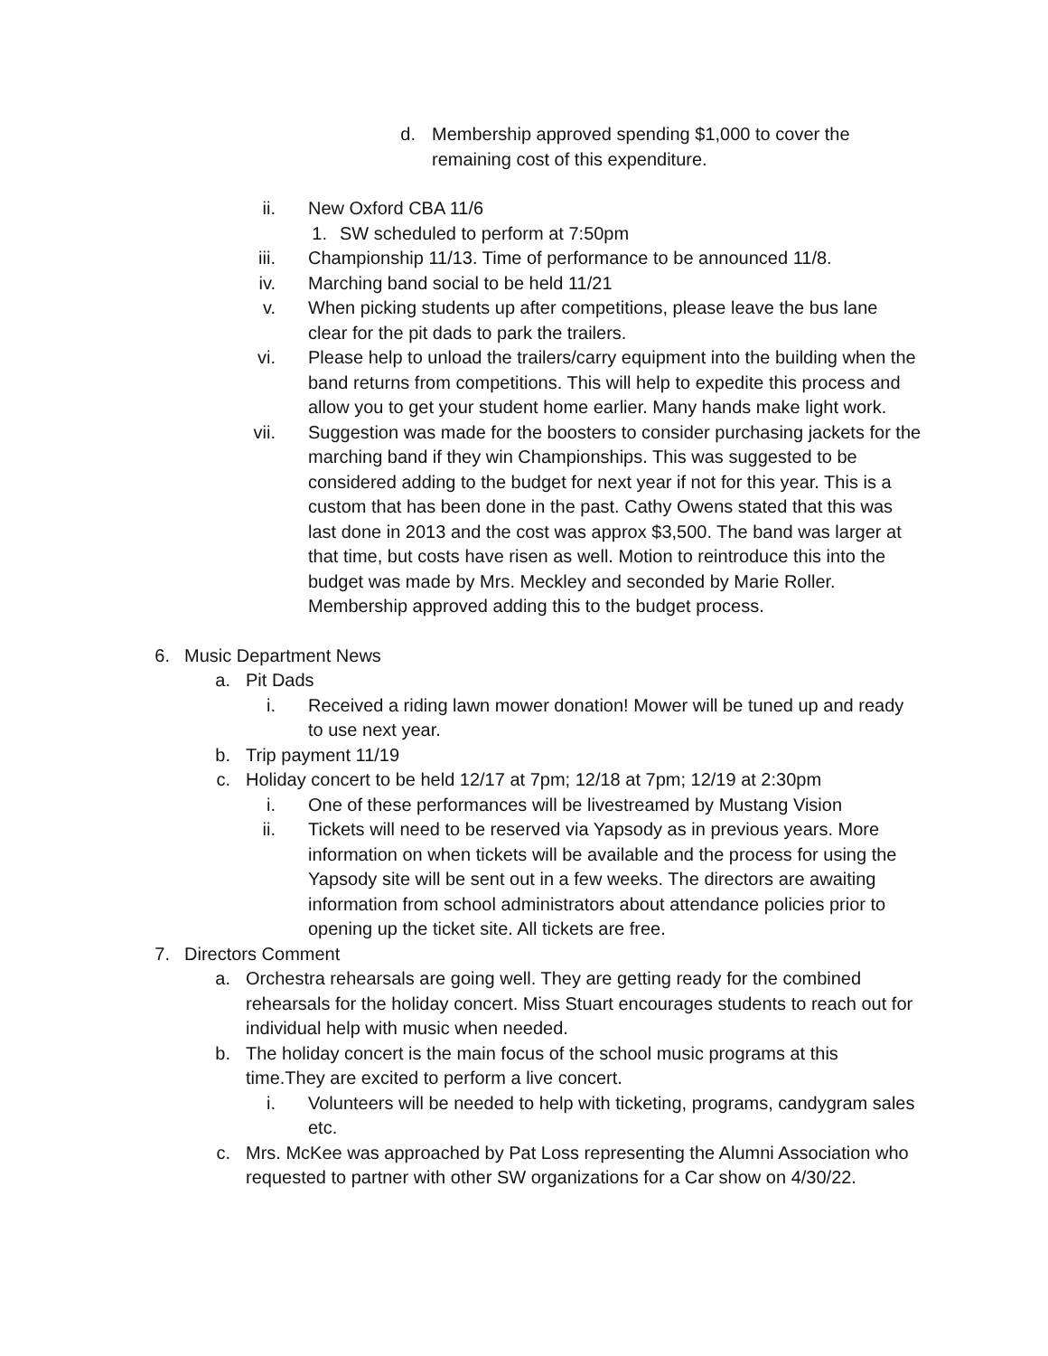d. Membership approved spending $1,000 to cover the remaining cost of this expenditure.
ii. New Oxford CBA 11/6
1.
SW scheduled to perform at 7:50pm
iii.
Championship 11/13. Time of performance to be announced 11/8.
iv. Marching band social to be held 11/21
v. When picking students up after competitions, please leave the bus lane clear for the pit dads to park the trailers.
vi. Please help to unload the trailers/carry equipment into the building when the band returns from competitions. This will help to expedite this process and allow you to get your student home earlier. Many hands make light work.
vii.
Suggestion was made for the boosters to consider purchasing jackets for the marching band if they win Championships. This was suggested to be considered adding to the budget for next year if not for this year. This is a custom that has been done in the past. Cathy Owens stated that this was last done in 2013 and the cost was approx $3,500. The band was larger at that time, but costs have risen as well. Motion to reintroduce this into the budget was made by Mrs. Meckley and seconded by Marie Roller. Membership approved adding this to the budget process.
6. Music Department News
a. Pit Dads
i. Received a riding lawn mower donation! Mower will be tuned up and ready to use next year.
b. Trip payment 11/19
c. Holiday concert to be held 12/17 at 7pm; 12/18 at 7pm; 12/19 at 2:30pm
i. One of these performances will be livestreamed by Mustang Vision
ii. Tickets will need to be reserved via Yapsody as in previous years. More information on when tickets will be available and the process for using the Yapsody site will be sent out in a few weeks. The directors are awaiting information from school administrators about attendance policies prior to opening up the ticket site. All tickets are free.
7. Directors Comment
a. Orchestra rehearsals are going well. They are getting ready for the combined rehearsals for the holiday concert. Miss Stuart encourages students to reach out for individual help with music when needed.
b. The holiday concert is the main focus of the school music programs at this time.They are excited to perform a live concert.
i. Volunteers will be needed to help with ticketing, programs, candygram sales etc.
c. Mrs. McKee was approached by Pat Loss representing the Alumni Association who requested to partner with other SW organizations for a Car show on 4/30/22.